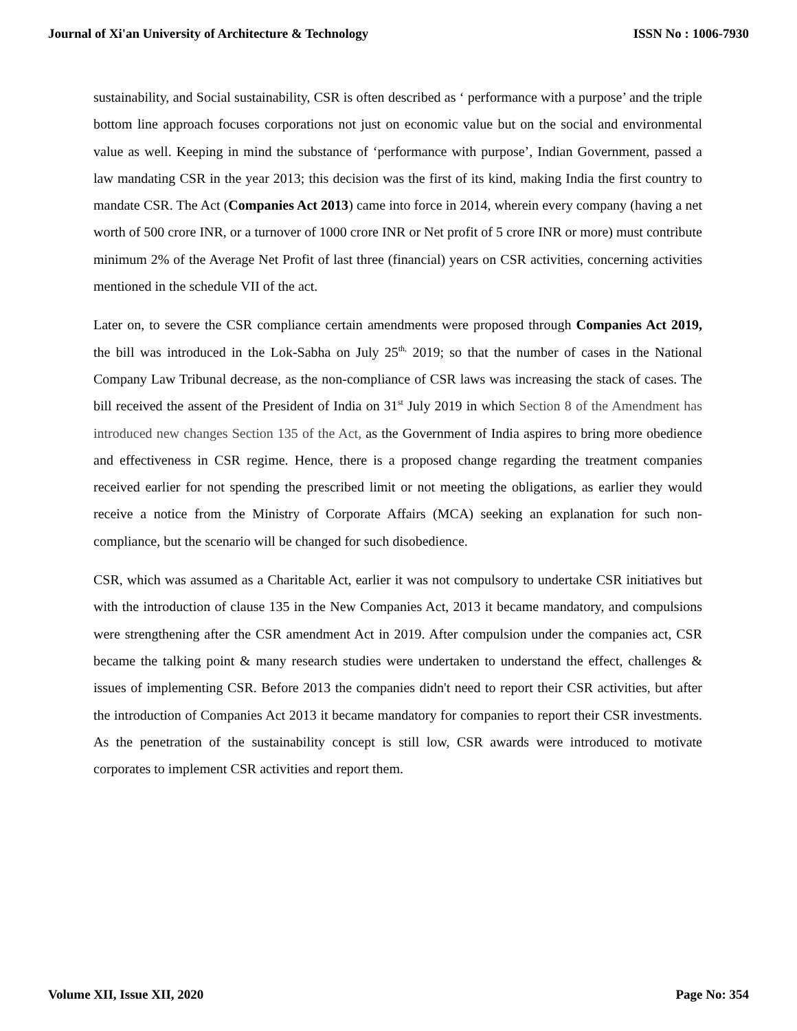Journal of Xi'an University of Architecture & Technology ISSN No : 1006-7930
sustainability, and Social sustainability, CSR is often described as ‘ performance with a purpose’ and the triple bottom line approach focuses corporations not just on economic value but on the social and environmental value as well. Keeping in mind the substance of ‘performance with purpose’, Indian Government, passed a law mandating CSR in the year 2013; this decision was the first of its kind, making India the first country to mandate CSR. The Act (Companies Act 2013) came into force in 2014, wherein every company (having a net worth of 500 crore INR, or a turnover of 1000 crore INR or Net profit of 5 crore INR or more) must contribute minimum 2% of the Average Net Profit of last three (financial) years on CSR activities, concerning activities mentioned in the schedule VII of the act.
Later on, to severe the CSR compliance certain amendments were proposed through Companies Act 2019, the bill was introduced in the Lok-Sabha on July 25<sup>th,</sup> 2019; so that the number of cases in the National Company Law Tribunal decrease, as the non-compliance of CSR laws was increasing the stack of cases. The bill received the assent of the President of India on 31<sup>st</sup> July 2019 in which Section 8 of the Amendment has introduced new changes Section 135 of the Act, as the Government of India aspires to bring more obedience and effectiveness in CSR regime. Hence, there is a proposed change regarding the treatment companies received earlier for not spending the prescribed limit or not meeting the obligations, as earlier they would receive a notice from the Ministry of Corporate Affairs (MCA) seeking an explanation for such non-compliance, but the scenario will be changed for such disobedience.
CSR, which was assumed as a Charitable Act, earlier it was not compulsory to undertake CSR initiatives but with the introduction of clause 135 in the New Companies Act, 2013 it became mandatory, and compulsions were strengthening after the CSR amendment Act in 2019. After compulsion under the companies act, CSR became the talking point & many research studies were undertaken to understand the effect, challenges & issues of implementing CSR. Before 2013 the companies didn't need to report their CSR activities, but after the introduction of Companies Act 2013 it became mandatory for companies to report their CSR investments. As the penetration of the sustainability concept is still low, CSR awards were introduced to motivate corporates to implement CSR activities and report them.
Volume XII, Issue XII, 2020 Page No: 354